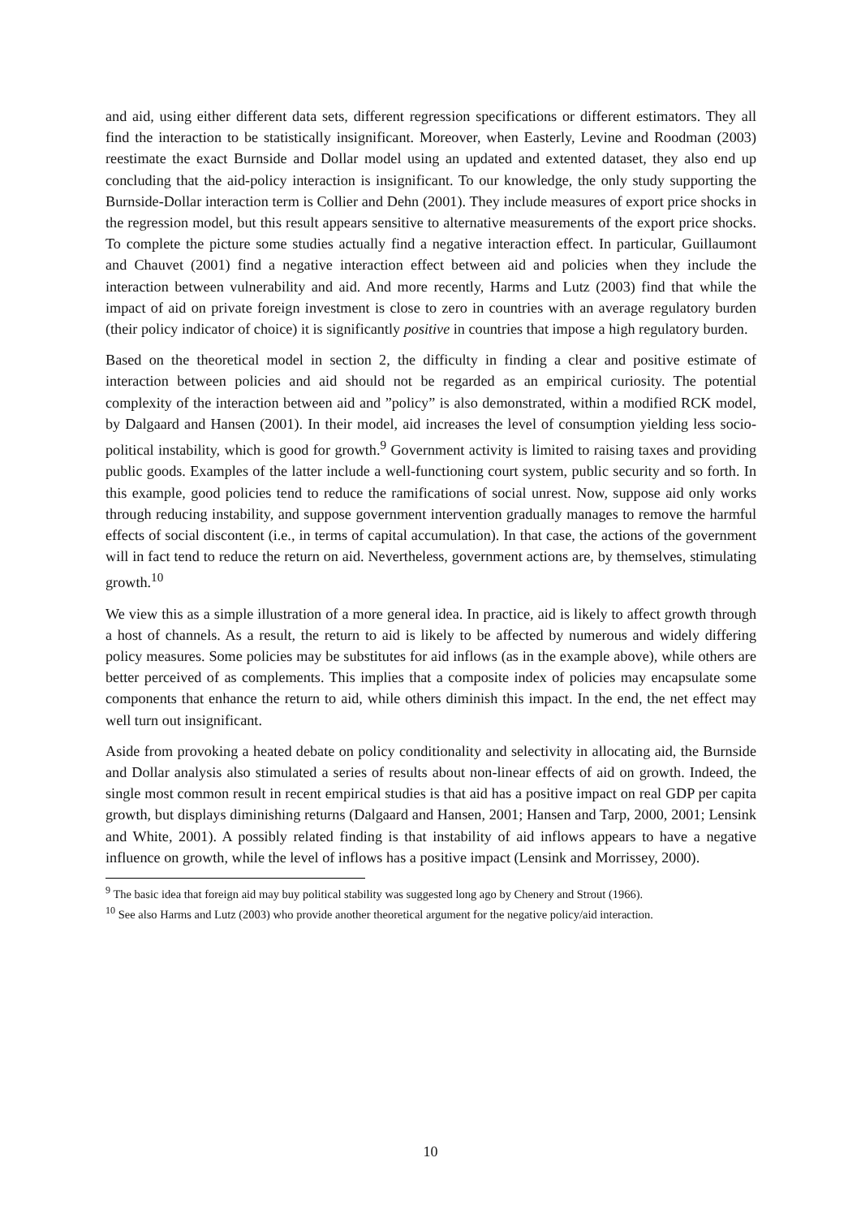and aid, using either different data sets, different regression specifications or different estimators. They all find the interaction to be statistically insignificant. Moreover, when Easterly, Levine and Roodman (2003) reestimate the exact Burnside and Dollar model using an updated and extented dataset, they also end up concluding that the aid-policy interaction is insignificant. To our knowledge, the only study supporting the Burnside-Dollar interaction term is Collier and Dehn (2001). They include measures of export price shocks in the regression model, but this result appears sensitive to alternative measurements of the export price shocks. To complete the picture some studies actually find a negative interaction effect. In particular, Guillaumont and Chauvet (2001) find a negative interaction effect between aid and policies when they include the interaction between vulnerability and aid. And more recently, Harms and Lutz (2003) find that while the impact of aid on private foreign investment is close to zero in countries with an average regulatory burden (their policy indicator of choice) it is significantly positive in countries that impose a high regulatory burden.
Based on the theoretical model in section 2, the difficulty in finding a clear and positive estimate of interaction between policies and aid should not be regarded as an empirical curiosity. The potential complexity of the interaction between aid and ”policy” is also demonstrated, within a modified RCK model, by Dalgaard and Hansen (2001). In their model, aid increases the level of consumption yielding less socio-political instability, which is good for growth.<sup>9</sup> Government activity is limited to raising taxes and providing public goods. Examples of the latter include a well-functioning court system, public security and so forth. In this example, good policies tend to reduce the ramifications of social unrest. Now, suppose aid only works through reducing instability, and suppose government intervention gradually manages to remove the harmful effects of social discontent (i.e., in terms of capital accumulation). In that case, the actions of the government will in fact tend to reduce the return on aid. Nevertheless, government actions are, by themselves, stimulating growth.<sup>10</sup>
We view this as a simple illustration of a more general idea. In practice, aid is likely to affect growth through a host of channels. As a result, the return to aid is likely to be affected by numerous and widely differing policy measures. Some policies may be substitutes for aid inflows (as in the example above), while others are better perceived of as complements. This implies that a composite index of policies may encapsulate some components that enhance the return to aid, while others diminish this impact. In the end, the net effect may well turn out insignificant.
Aside from provoking a heated debate on policy conditionality and selectivity in allocating aid, the Burnside and Dollar analysis also stimulated a series of results about non-linear effects of aid on growth. Indeed, the single most common result in recent empirical studies is that aid has a positive impact on real GDP per capita growth, but displays diminishing returns (Dalgaard and Hansen, 2001; Hansen and Tarp, 2000, 2001; Lensink and White, 2001). A possibly related finding is that instability of aid inflows appears to have a negative influence on growth, while the level of inflows has a positive impact (Lensink and Morrissey, 2000).
<sup>9</sup> The basic idea that foreign aid may buy political stability was suggested long ago by Chenery and Strout (1966).
<sup>10</sup> See also Harms and Lutz (2003) who provide another theoretical argument for the negative policy/aid interaction.
10